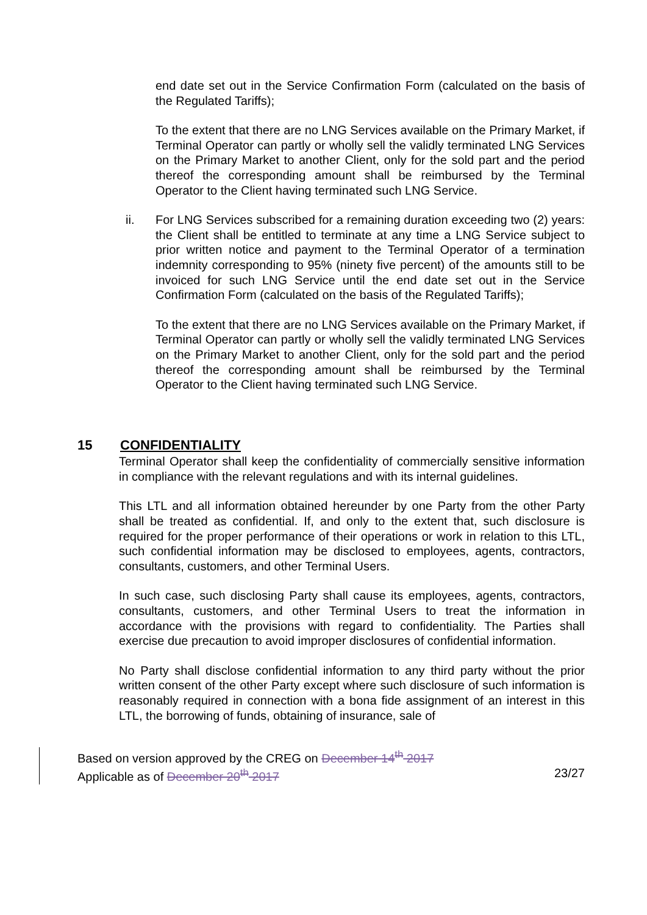end date set out in the Service Confirmation Form (calculated on the basis of the Regulated Tariffs);
To the extent that there are no LNG Services available on the Primary Market, if Terminal Operator can partly or wholly sell the validly terminated LNG Services on the Primary Market to another Client, only for the sold part and the period thereof the corresponding amount shall be reimbursed by the Terminal Operator to the Client having terminated such LNG Service.
ii. For LNG Services subscribed for a remaining duration exceeding two (2) years: the Client shall be entitled to terminate at any time a LNG Service subject to prior written notice and payment to the Terminal Operator of a termination indemnity corresponding to 95% (ninety five percent) of the amounts still to be invoiced for such LNG Service until the end date set out in the Service Confirmation Form (calculated on the basis of the Regulated Tariffs);
To the extent that there are no LNG Services available on the Primary Market, if Terminal Operator can partly or wholly sell the validly terminated LNG Services on the Primary Market to another Client, only for the sold part and the period thereof the corresponding amount shall be reimbursed by the Terminal Operator to the Client having terminated such LNG Service.
15 CONFIDENTIALITY
Terminal Operator shall keep the confidentiality of commercially sensitive information in compliance with the relevant regulations and with its internal guidelines.
This LTL and all information obtained hereunder by one Party from the other Party shall be treated as confidential. If, and only to the extent that, such disclosure is required for the proper performance of their operations or work in relation to this LTL, such confidential information may be disclosed to employees, agents, contractors, consultants, customers, and other Terminal Users.
In such case, such disclosing Party shall cause its employees, agents, contractors, consultants, customers, and other Terminal Users to treat the information in accordance with the provisions with regard to confidentiality. The Parties shall exercise due precaution to avoid improper disclosures of confidential information.
No Party shall disclose confidential information to any third party without the prior written consent of the other Party except where such disclosure of such information is reasonably required in connection with a bona fide assignment of an interest in this LTL, the borrowing of funds, obtaining of insurance, sale of
Based on version approved by the CREG on December 14<sup>th</sup> 2017
Applicable as of December 20<sup>th</sup> 2017 23/27